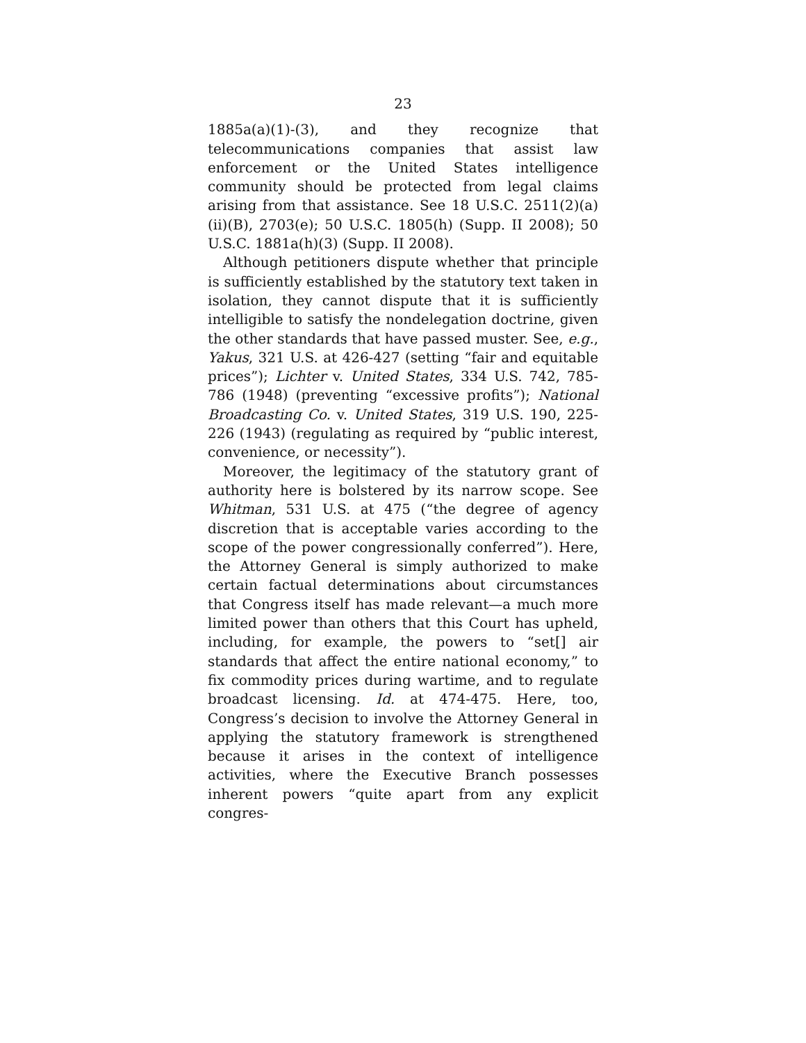23
1885a(a)(1)-(3), and they recognize that telecommunications companies that assist law enforcement or the United States intelligence community should be protected from legal claims arising from that assistance. See 18 U.S.C. 2511(2)(a)(ii)(B), 2703(e); 50 U.S.C. 1805(h) (Supp. II 2008); 50 U.S.C. 1881a(h)(3) (Supp. II 2008).
Although petitioners dispute whether that principle is sufficiently established by the statutory text taken in isolation, they cannot dispute that it is sufficiently intelligible to satisfy the nondelegation doctrine, given the other standards that have passed muster. See, e.g., Yakus, 321 U.S. at 426-427 (setting “fair and equitable prices”); Lichter v. United States, 334 U.S. 742, 785-786 (1948) (preventing “excessive profits”); National Broadcasting Co. v. United States, 319 U.S. 190, 225-226 (1943) (regulating as required by “public interest, convenience, or necessity”).
Moreover, the legitimacy of the statutory grant of authority here is bolstered by its narrow scope. See Whitman, 531 U.S. at 475 (“the degree of agency discretion that is acceptable varies according to the scope of the power congressionally conferred”). Here, the Attorney General is simply authorized to make certain factual determinations about circumstances that Congress itself has made relevant—a much more limited power than others that this Court has upheld, including, for example, the powers to “set[] air standards that affect the entire national economy,” to fix commodity prices during wartime, and to regulate broadcast licensing. Id. at 474-475. Here, too, Congress’s decision to involve the Attorney General in applying the statutory framework is strengthened because it arises in the context of intelligence activities, where the Executive Branch possesses inherent powers “quite apart from any explicit congres-